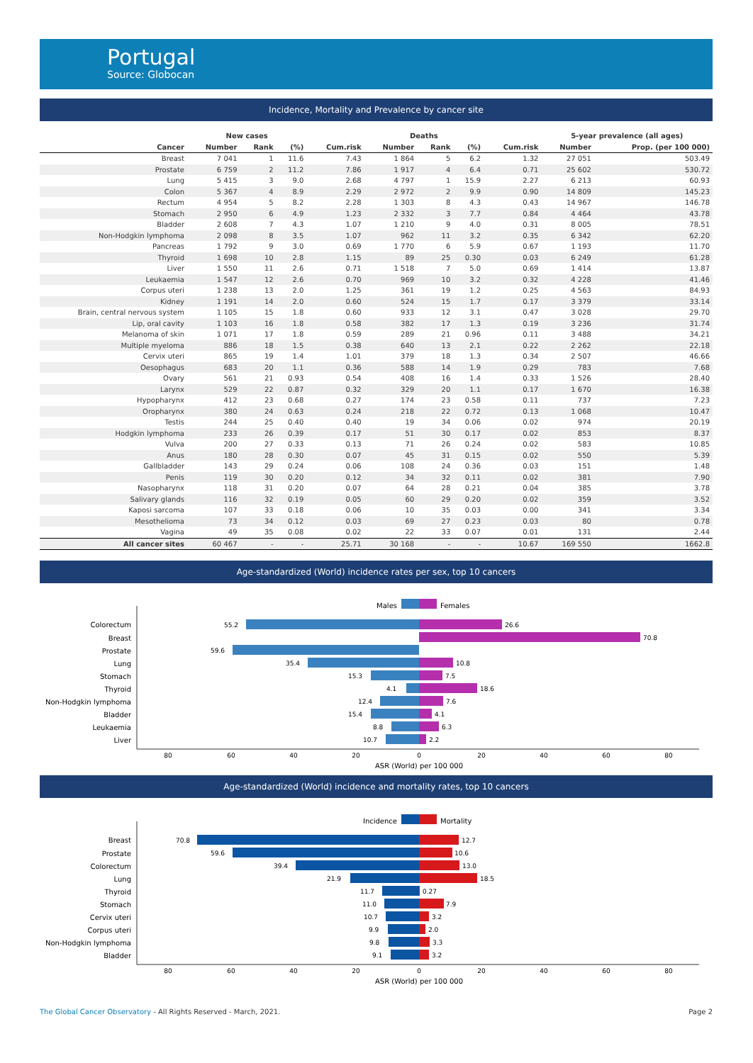Portugal
Source: Globocan
Incidence, Mortality and Prevalence by cancer site
| | New cases | | | | Deaths | | | | 5-year prevalence (all ages) | |
| --- | --- | --- | --- | --- | --- | --- | --- | --- | --- | --- |
| Cancer | Number | Rank | (%) | Cum.risk | Number | Rank | (%) | Cum.risk | Number | Prop. (per 100 000) |
| Breast | 7 041 | 1 | 11.6 | 7.43 | 1 864 | 5 | 6.2 | 1.32 | 27 051 | 503.49 |
| Prostate | 6 759 | 2 | 11.2 | 7.86 | 1 917 | 4 | 6.4 | 0.71 | 25 602 | 530.72 |
| Lung | 5 415 | 3 | 9.0 | 2.68 | 4 797 | 1 | 15.9 | 2.27 | 6 213 | 60.93 |
| Colon | 5 367 | 4 | 8.9 | 2.29 | 2 972 | 2 | 9.9 | 0.90 | 14 809 | 145.23 |
| Rectum | 4 954 | 5 | 8.2 | 2.28 | 1 303 | 8 | 4.3 | 0.43 | 14 967 | 146.78 |
| Stomach | 2 950 | 6 | 4.9 | 1.23 | 2 332 | 3 | 7.7 | 0.84 | 4 464 | 43.78 |
| Bladder | 2 608 | 7 | 4.3 | 1.07 | 1 210 | 9 | 4.0 | 0.31 | 8 005 | 78.51 |
| Non-Hodgkin lymphoma | 2 098 | 8 | 3.5 | 1.07 | 962 | 11 | 3.2 | 0.35 | 6 342 | 62.20 |
| Pancreas | 1 792 | 9 | 3.0 | 0.69 | 1 770 | 6 | 5.9 | 0.67 | 1 193 | 11.70 |
| Thyroid | 1 698 | 10 | 2.8 | 1.15 | 89 | 25 | 0.30 | 0.03 | 6 249 | 61.28 |
| Liver | 1 550 | 11 | 2.6 | 0.71 | 1 518 | 7 | 5.0 | 0.69 | 1 414 | 13.87 |
| Leukaemia | 1 547 | 12 | 2.6 | 0.70 | 969 | 10 | 3.2 | 0.32 | 4 228 | 41.46 |
| Corpus uteri | 1 238 | 13 | 2.0 | 1.25 | 361 | 19 | 1.2 | 0.25 | 4 563 | 84.93 |
| Kidney | 1 191 | 14 | 2.0 | 0.60 | 524 | 15 | 1.7 | 0.17 | 3 379 | 33.14 |
| Brain, central nervous system | 1 105 | 15 | 1.8 | 0.60 | 933 | 12 | 3.1 | 0.47 | 3 028 | 29.70 |
| Lip, oral cavity | 1 103 | 16 | 1.8 | 0.58 | 382 | 17 | 1.3 | 0.19 | 3 236 | 31.74 |
| Melanoma of skin | 1 071 | 17 | 1.8 | 0.59 | 289 | 21 | 0.96 | 0.11 | 3 488 | 34.21 |
| Multiple myeloma | 886 | 18 | 1.5 | 0.38 | 640 | 13 | 2.1 | 0.22 | 2 262 | 22.18 |
| Cervix uteri | 865 | 19 | 1.4 | 1.01 | 379 | 18 | 1.3 | 0.34 | 2 507 | 46.66 |
| Oesophagus | 683 | 20 | 1.1 | 0.36 | 588 | 14 | 1.9 | 0.29 | 783 | 7.68 |
| Ovary | 561 | 21 | 0.93 | 0.54 | 408 | 16 | 1.4 | 0.33 | 1 526 | 28.40 |
| Larynx | 529 | 22 | 0.87 | 0.32 | 329 | 20 | 1.1 | 0.17 | 1 670 | 16.38 |
| Hypopharynx | 412 | 23 | 0.68 | 0.27 | 174 | 23 | 0.58 | 0.11 | 737 | 7.23 |
| Oropharynx | 380 | 24 | 0.63 | 0.24 | 218 | 22 | 0.72 | 0.13 | 1 068 | 10.47 |
| Testis | 244 | 25 | 0.40 | 0.40 | 19 | 34 | 0.06 | 0.02 | 974 | 20.19 |
| Hodgkin lymphoma | 233 | 26 | 0.39 | 0.17 | 51 | 30 | 0.17 | 0.02 | 853 | 8.37 |
| Vulva | 200 | 27 | 0.33 | 0.13 | 71 | 26 | 0.24 | 0.02 | 583 | 10.85 |
| Anus | 180 | 28 | 0.30 | 0.07 | 45 | 31 | 0.15 | 0.02 | 550 | 5.39 |
| Gallbladder | 143 | 29 | 0.24 | 0.06 | 108 | 24 | 0.36 | 0.03 | 151 | 1.48 |
| Penis | 119 | 30 | 0.20 | 0.12 | 34 | 32 | 0.11 | 0.02 | 381 | 7.90 |
| Nasopharynx | 118 | 31 | 0.20 | 0.07 | 64 | 28 | 0.21 | 0.04 | 385 | 3.78 |
| Salivary glands | 116 | 32 | 0.19 | 0.05 | 60 | 29 | 0.20 | 0.02 | 359 | 3.52 |
| Kaposi sarcoma | 107 | 33 | 0.18 | 0.06 | 10 | 35 | 0.03 | 0.00 | 341 | 3.34 |
| Mesothelioma | 73 | 34 | 0.12 | 0.03 | 69 | 27 | 0.23 | 0.03 | 80 | 0.78 |
| Vagina | 49 | 35 | 0.08 | 0.02 | 22 | 33 | 0.07 | 0.01 | 131 | 2.44 |
| All cancer sites | 60 467 | - | - | 25.71 | 30 168 | - | - | 10.67 | 169 550 | 1662.8 |
Age-standardized (World) incidence rates per sex, top 10 cancers
Males
Females
Colorectum
Breast
Prostate
Lung
Stomach
Thyroid
Non-Hodgkin lymphoma
Bladder
Leukaemia
Liver
55.2
26.6
70.8
59.6
35.4
10.8
15.3
7.5
4.1
18.6
12.4
7.6
15.4
4.1
8.8
6.3
10.7
2.2
80
60
40
20
0
20
40
60
80
ASR (World) per 100 000
Age-standardized (World) incidence and mortality rates, top 10 cancers
Incidence
Mortality
Breast
Prostate
Colorectum
Lung
Thyroid
Stomach
Cervix uteri
Corpus uteri
Non-Hodgkin lymphoma
Bladder
70.8
12.7
59.6
10.6
39.4
13.0
21.9
18.5
11.7
0.27
11.0
7.9
10.7
3.2
9.9
2.0
9.8
3.3
9.1
3.2
80
60
40
20
0
20
40
60
80
ASR (World) per 100 000
Page 2 The Global Cancer Observatory - All Rights Reserved - March, 2021.